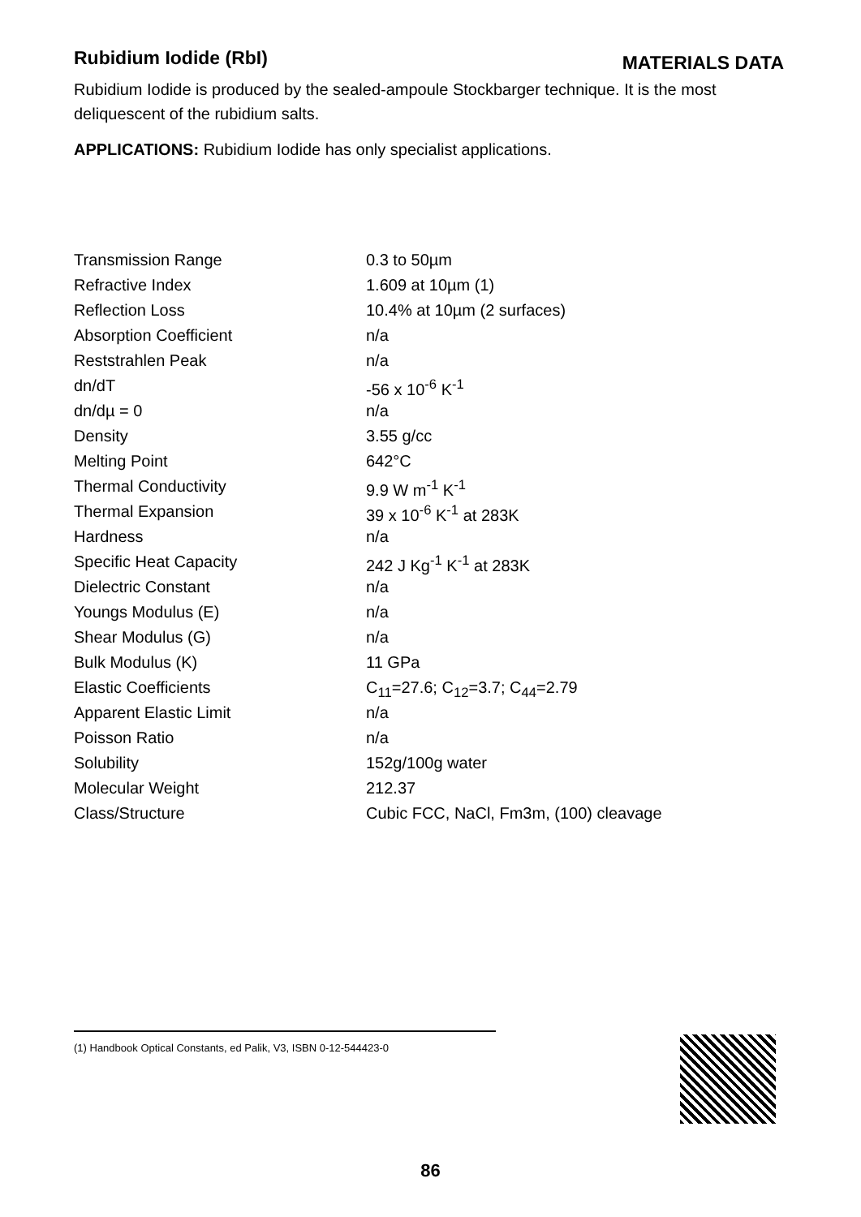Rubidium Iodide (RbI)
MATERIALS DATA
Rubidium Iodide is produced by the sealed-ampoule Stockbarger technique. It is the most deliquescent of the rubidium salts.
APPLICATIONS: Rubidium Iodide has only specialist applications.
| Transmission Range | 0.3 to 50µm |
| Refractive Index | 1.609 at 10µm (1) |
| Reflection Loss | 10.4% at 10µm (2 surfaces) |
| Absorption Coefficient | n/a |
| Reststrahlen Peak | n/a |
| dn/dT | -56 x 10<sup>-6</sup> K<sup>-1</sup> |
| dn/dµ = 0 | n/a |
| Density | 3.55 g/cc |
| Melting Point | 642°C |
| Thermal Conductivity | 9.9 W m<sup>-1</sup> K<sup>-1</sup> |
| Thermal Expansion | 39 x 10<sup>-6</sup> K<sup>-1</sup> at 283K |
| Hardness | n/a |
| Specific Heat Capacity | 242 J Kg<sup>-1</sup> K<sup>-1</sup> at 283K |
| Dielectric Constant | n/a |
| Youngs Modulus (E) | n/a |
| Shear Modulus (G) | n/a |
| Bulk Modulus (K) | 11 GPa |
| Elastic Coefficients | C<sub>11</sub>=27.6; C<sub>12</sub>=3.7; C<sub>44</sub>=2.79 |
| Apparent Elastic Limit | n/a |
| Poisson Ratio | n/a |
| Solubility | 152g/100g water |
| Molecular Weight | 212.37 |
| Class/Structure | Cubic FCC, NaCl, Fm3m, (100) cleavage |
(1) Handbook Optical Constants, ed Palik, V3, ISBN 0-12-544423-0
86